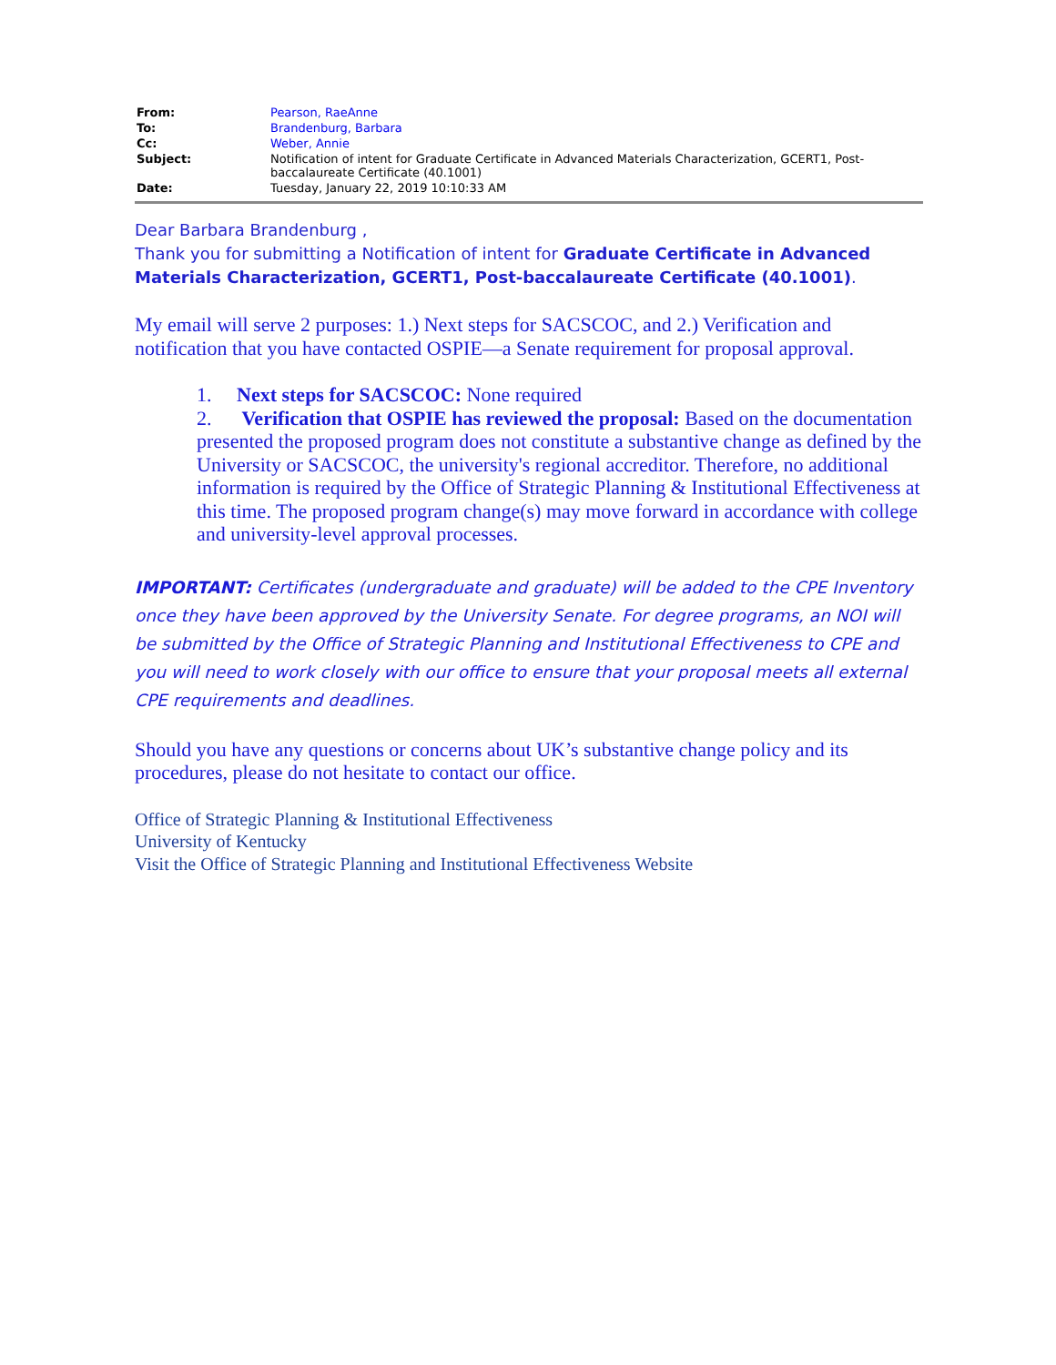| From: | Pearson, RaeAnne |
| To: | Brandenburg, Barbara |
| Cc: | Weber, Annie |
| Subject: | Notification of intent for Graduate Certificate in Advanced Materials Characterization, GCERT1, Post-baccalaureate Certificate (40.1001) |
| Date: | Tuesday, January 22, 2019 10:10:33 AM |
Dear Barbara Brandenburg ,
Thank you for submitting a Notification of intent for Graduate Certificate in Advanced Materials Characterization, GCERT1, Post-baccalaureate Certificate (40.1001).
My email will serve 2 purposes: 1.) Next steps for SACSCOC, and 2.) Verification and notification that you have contacted OSPIE—a Senate requirement for proposal approval.
1. Next steps for SACSCOC: None required
2. Verification that OSPIE has reviewed the proposal: Based on the documentation presented the proposed program does not constitute a substantive change as defined by the University or SACSCOC, the university's regional accreditor. Therefore, no additional information is required by the Office of Strategic Planning & Institutional Effectiveness at this time. The proposed program change(s) may move forward in accordance with college and university-level approval processes.
IMPORTANT: Certificates (undergraduate and graduate) will be added to the CPE Inventory once they have been approved by the University Senate. For degree programs, an NOI will be submitted by the Office of Strategic Planning and Institutional Effectiveness to CPE and you will need to work closely with our office to ensure that your proposal meets all external CPE requirements and deadlines.
Should you have any questions or concerns about UK’s substantive change policy and its procedures, please do not hesitate to contact our office.
Office of Strategic Planning & Institutional Effectiveness
University of Kentucky
Visit the Office of Strategic Planning and Institutional Effectiveness Website